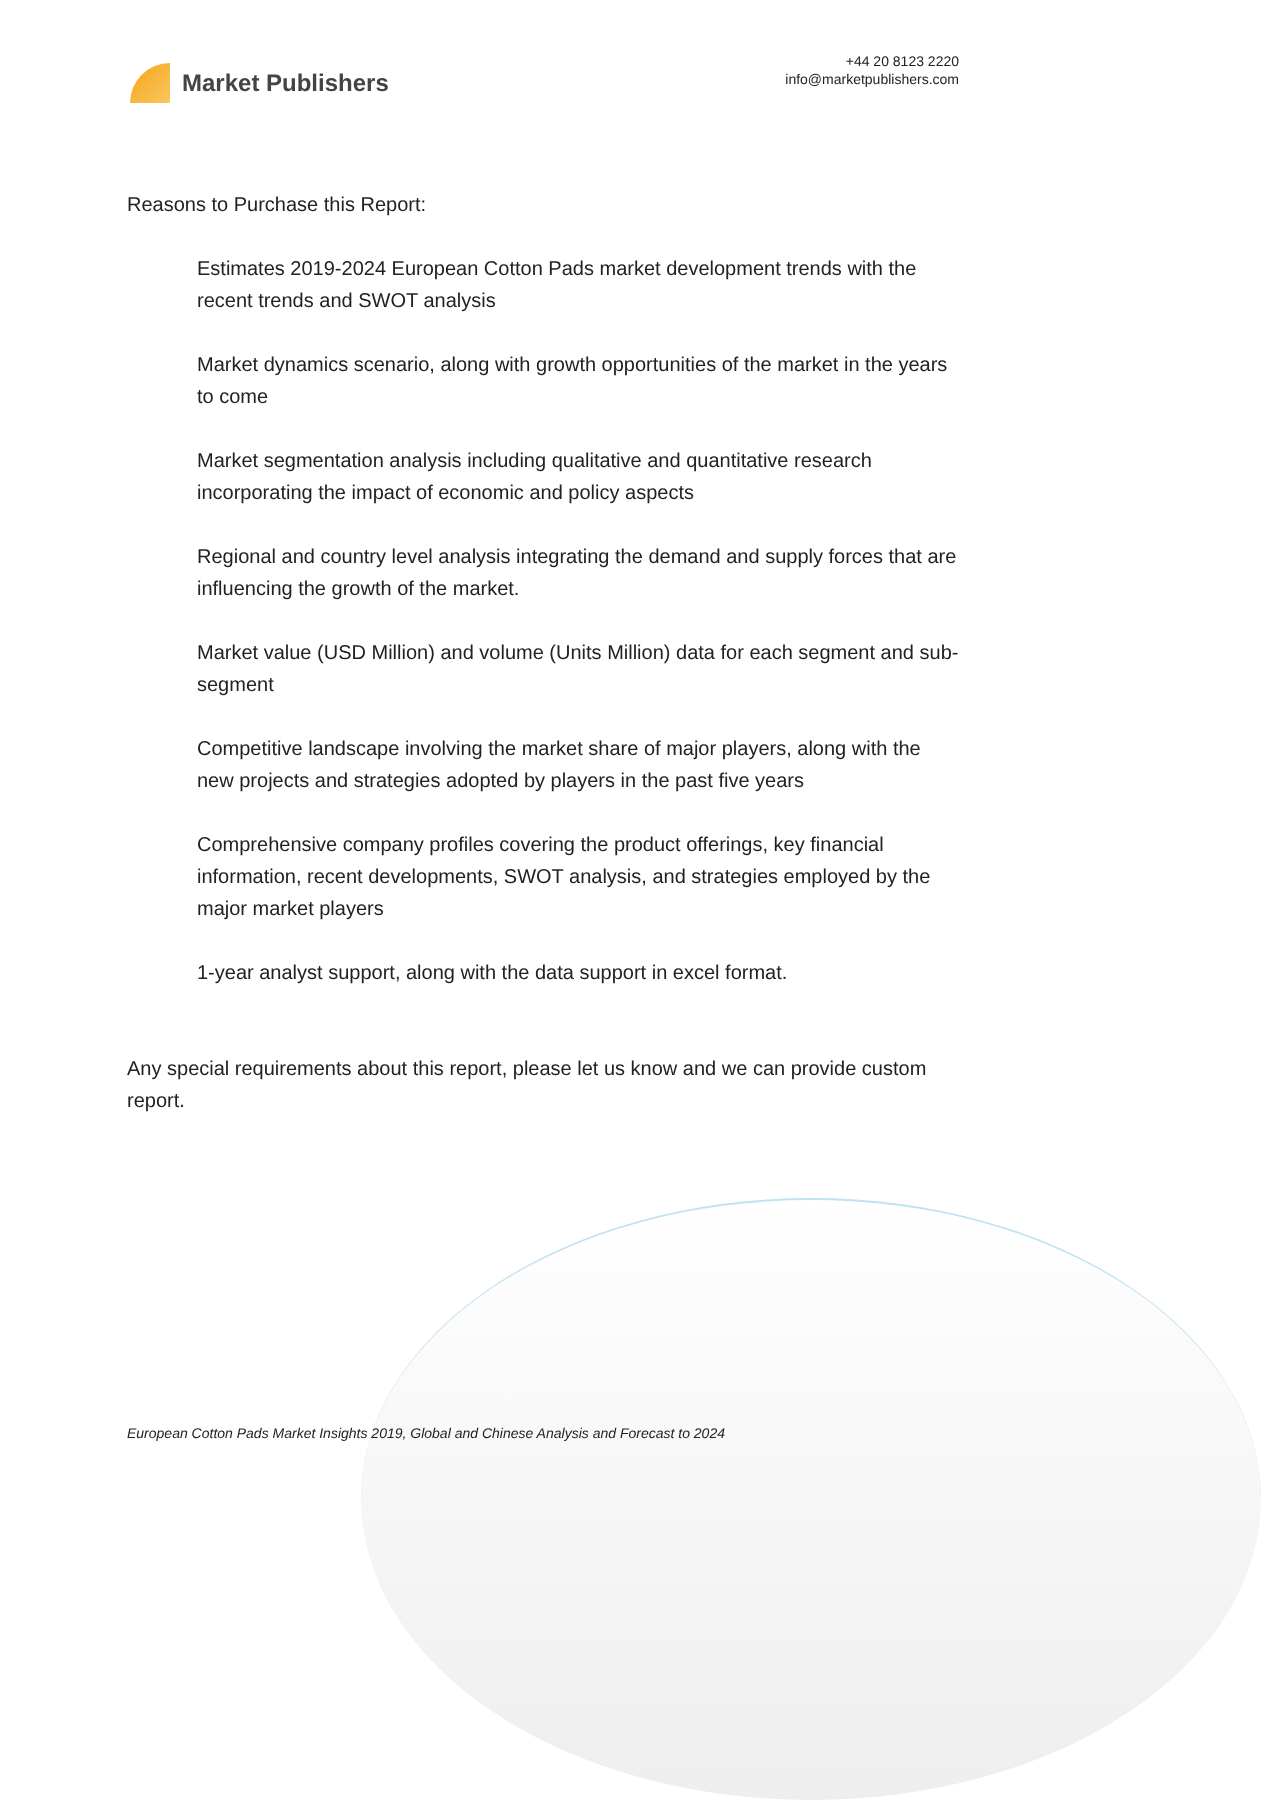Market Publishers
+44 20 8123 2220
info@marketpublishers.com
Reasons to Purchase this Report:
Estimates 2019-2024 European Cotton Pads market development trends with the recent trends and SWOT analysis
Market dynamics scenario, along with growth opportunities of the market in the years to come
Market segmentation analysis including qualitative and quantitative research incorporating the impact of economic and policy aspects
Regional and country level analysis integrating the demand and supply forces that are influencing the growth of the market.
Market value (USD Million) and volume (Units Million) data for each segment and sub-segment
Competitive landscape involving the market share of major players, along with the new projects and strategies adopted by players in the past five years
Comprehensive company profiles covering the product offerings, key financial information, recent developments, SWOT analysis, and strategies employed by the major market players
1-year analyst support, along with the data support in excel format.
Any special requirements about this report, please let us know and we can provide custom report.
European Cotton Pads Market Insights 2019, Global and Chinese Analysis and Forecast to 2024